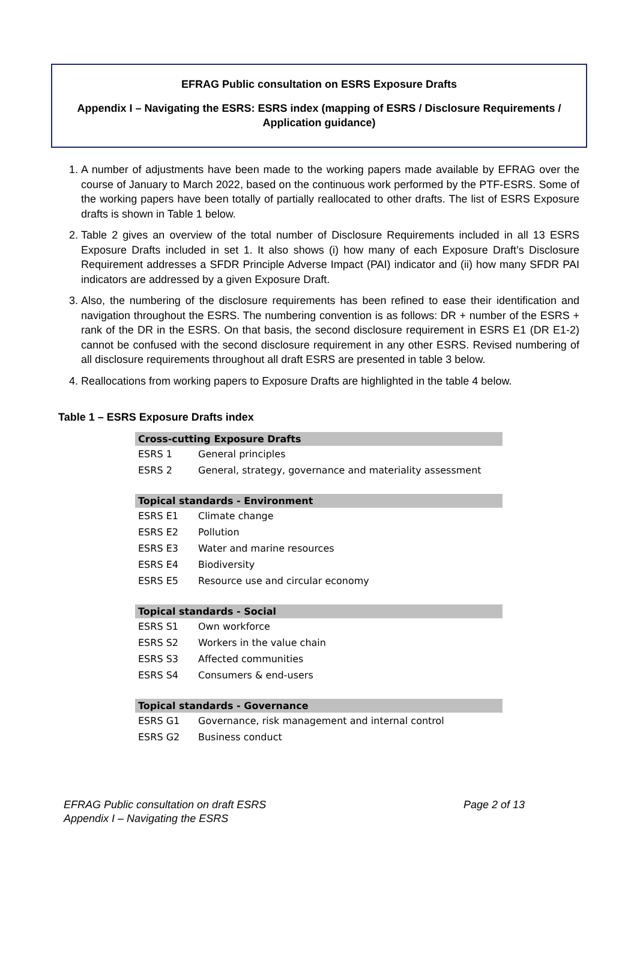EFRAG Public consultation on ESRS Exposure Drafts
Appendix I – Navigating the ESRS: ESRS index (mapping of ESRS / Disclosure Requirements / Application guidance)
1. A number of adjustments have been made to the working papers made available by EFRAG over the course of January to March 2022, based on the continuous work performed by the PTF-ESRS. Some of the working papers have been totally of partially reallocated to other drafts. The list of ESRS Exposure drafts is shown in Table 1 below.
2. Table 2 gives an overview of the total number of Disclosure Requirements included in all 13 ESRS Exposure Drafts included in set 1. It also shows (i) how many of each Exposure Draft’s Disclosure Requirement addresses a SFDR Principle Adverse Impact (PAI) indicator and (ii) how many SFDR PAI indicators are addressed by a given Exposure Draft.
3. Also, the numbering of the disclosure requirements has been refined to ease their identification and navigation throughout the ESRS. The numbering convention is as follows: DR + number of the ESRS + rank of the DR in the ESRS. On that basis, the second disclosure requirement in ESRS E1 (DR E1-2) cannot be confused with the second disclosure requirement in any other ESRS. Revised numbering of all disclosure requirements throughout all draft ESRS are presented in table 3 below.
4. Reallocations from working papers to Exposure Drafts are highlighted in the table 4 below.
Table 1 – ESRS Exposure Drafts index
| Cross-cutting Exposure Drafts | |
| --- | --- |
| ESRS 1 | General principles |
| ESRS 2 | General, strategy, governance and materiality assessment |
| Topical standards - Environment | |
| ESRS E1 | Climate change |
| ESRS E2 | Pollution |
| ESRS E3 | Water and marine resources |
| ESRS E4 | Biodiversity |
| ESRS E5 | Resource use and circular economy |
| Topical standards - Social | |
| ESRS S1 | Own workforce |
| ESRS S2 | Workers in the value chain |
| ESRS S3 | Affected communities |
| ESRS S4 | Consumers & end-users |
| Topical standards - Governance | |
| ESRS G1 | Governance, risk management and internal control |
| ESRS G2 | Business conduct |
Page 2 of 13 EFRAG Public consultation on draft ESRS
Appendix I – Navigating the ESRS